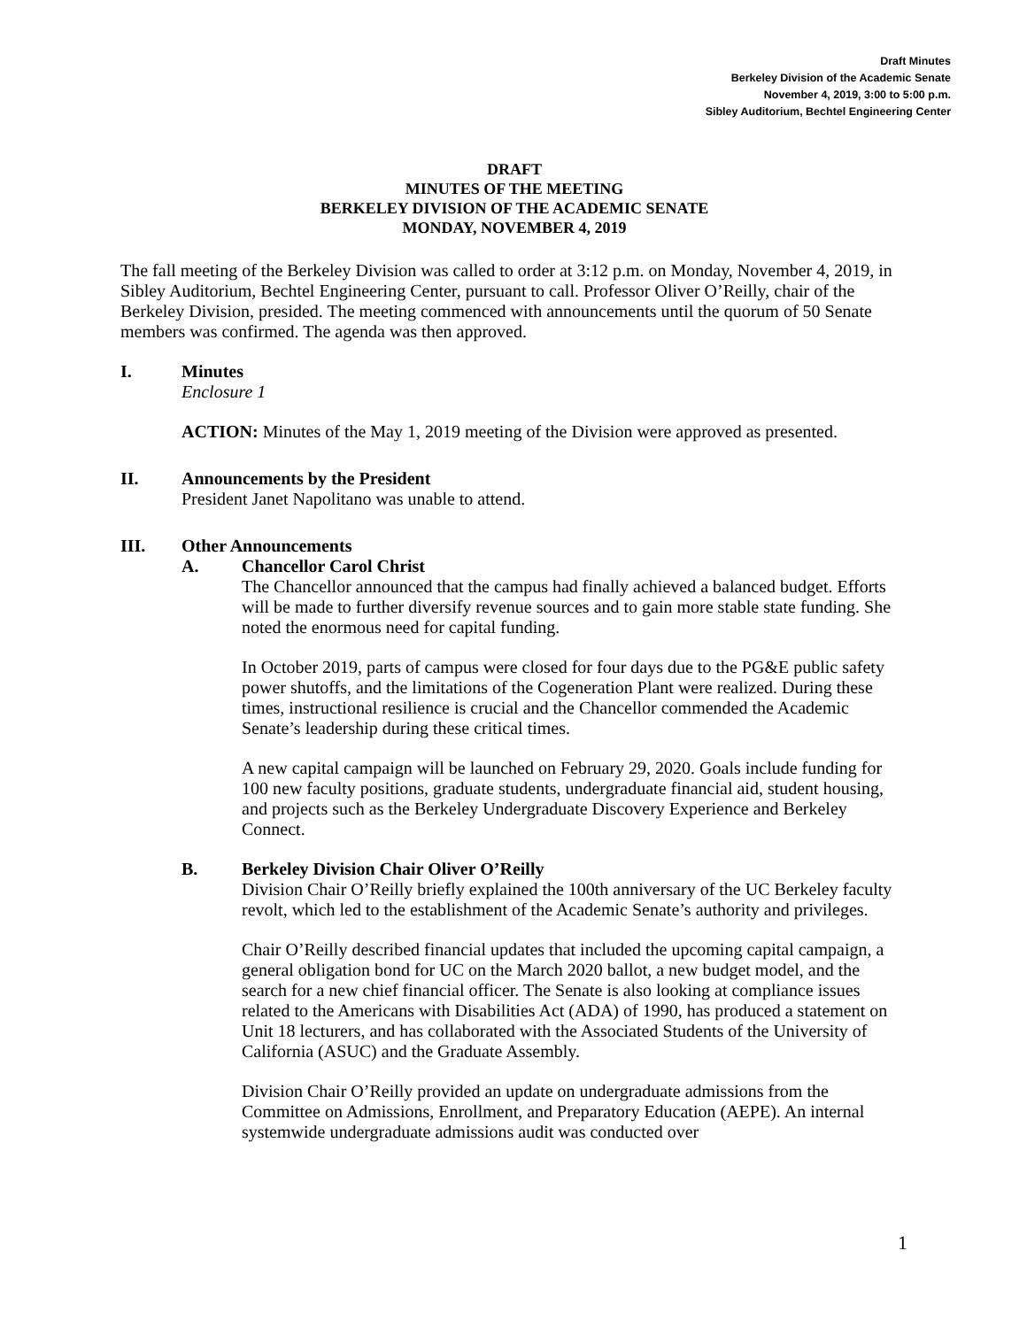Draft Minutes
Berkeley Division of the Academic Senate
November 4, 2019, 3:00 to 5:00 p.m.
Sibley Auditorium, Bechtel Engineering Center
DRAFT
MINUTES OF THE MEETING
BERKELEY DIVISION OF THE ACADEMIC SENATE
MONDAY, NOVEMBER 4, 2019
The fall meeting of the Berkeley Division was called to order at 3:12 p.m. on Monday, November 4, 2019, in Sibley Auditorium, Bechtel Engineering Center, pursuant to call. Professor Oliver O’Reilly, chair of the Berkeley Division, presided. The meeting commenced with announcements until the quorum of 50 Senate members was confirmed. The agenda was then approved.
I. Minutes
Enclosure 1
ACTION: Minutes of the May 1, 2019 meeting of the Division were approved as presented.
II. Announcements by the President
President Janet Napolitano was unable to attend.
III. Other Announcements
A. Chancellor Carol Christ
The Chancellor announced that the campus had finally achieved a balanced budget. Efforts will be made to further diversify revenue sources and to gain more stable state funding. She noted the enormous need for capital funding.
In October 2019, parts of campus were closed for four days due to the PG&E public safety power shutoffs, and the limitations of the Cogeneration Plant were realized. During these times, instructional resilience is crucial and the Chancellor commended the Academic Senate’s leadership during these critical times.
A new capital campaign will be launched on February 29, 2020. Goals include funding for 100 new faculty positions, graduate students, undergraduate financial aid, student housing, and projects such as the Berkeley Undergraduate Discovery Experience and Berkeley Connect.
B. Berkeley Division Chair Oliver O’Reilly
Division Chair O’Reilly briefly explained the 100th anniversary of the UC Berkeley faculty revolt, which led to the establishment of the Academic Senate’s authority and privileges.
Chair O’Reilly described financial updates that included the upcoming capital campaign, a general obligation bond for UC on the March 2020 ballot, a new budget model, and the search for a new chief financial officer. The Senate is also looking at compliance issues related to the Americans with Disabilities Act (ADA) of 1990, has produced a statement on Unit 18 lecturers, and has collaborated with the Associated Students of the University of California (ASUC) and the Graduate Assembly.
Division Chair O’Reilly provided an update on undergraduate admissions from the Committee on Admissions, Enrollment, and Preparatory Education (AEPE). An internal systemwide undergraduate admissions audit was conducted over
1